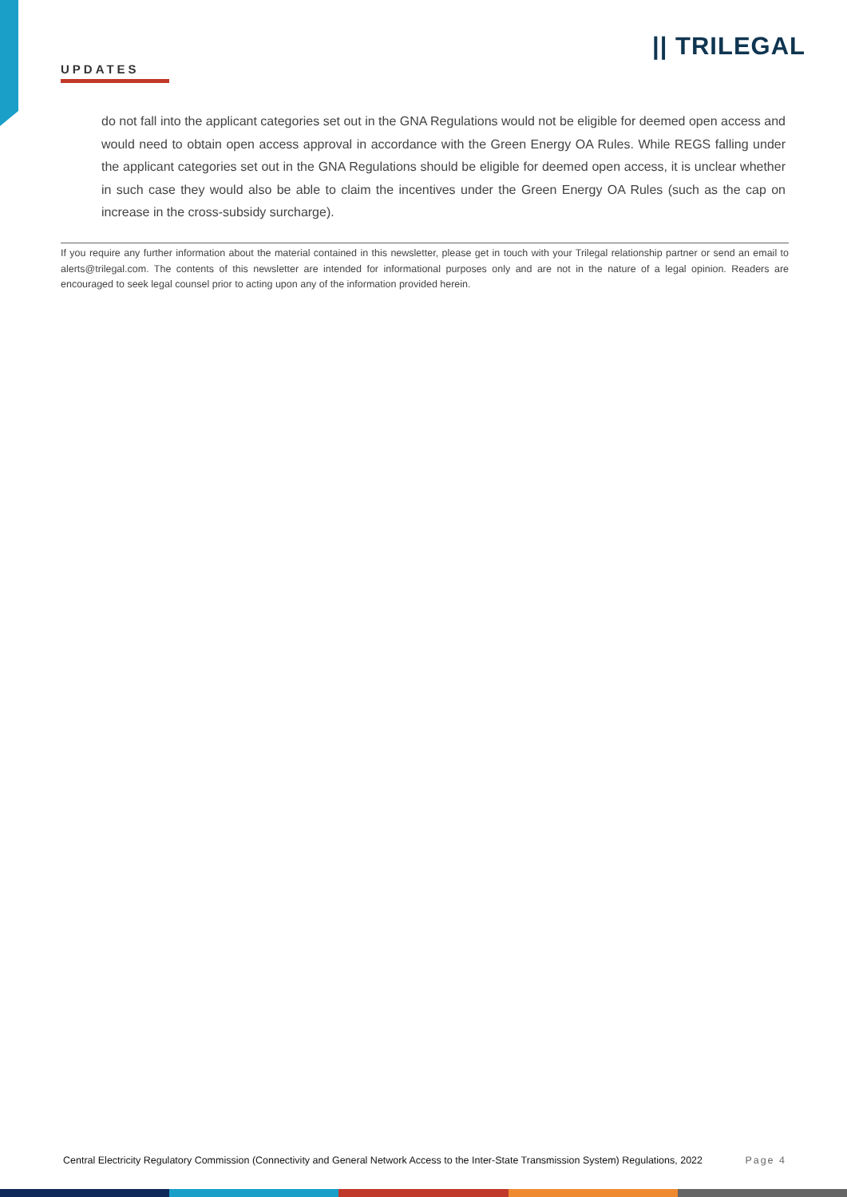|| TRILEGAL
UPDATES
do not fall into the applicant categories set out in the GNA Regulations would not be eligible for deemed open access and would need to obtain open access approval in accordance with the Green Energy OA Rules. While REGS falling under the applicant categories set out in the GNA Regulations should be eligible for deemed open access, it is unclear whether in such case they would also be able to claim the incentives under the Green Energy OA Rules (such as the cap on increase in the cross-subsidy surcharge).
If you require any further information about the material contained in this newsletter, please get in touch with your Trilegal relationship partner or send an email to alerts@trilegal.com. The contents of this newsletter are intended for informational purposes only and are not in the nature of a legal opinion. Readers are encouraged to seek legal counsel prior to acting upon any of the information provided herein.
Central Electricity Regulatory Commission (Connectivity and General Network Access to the Inter-State Transmission System) Regulations, 2022 Page 4